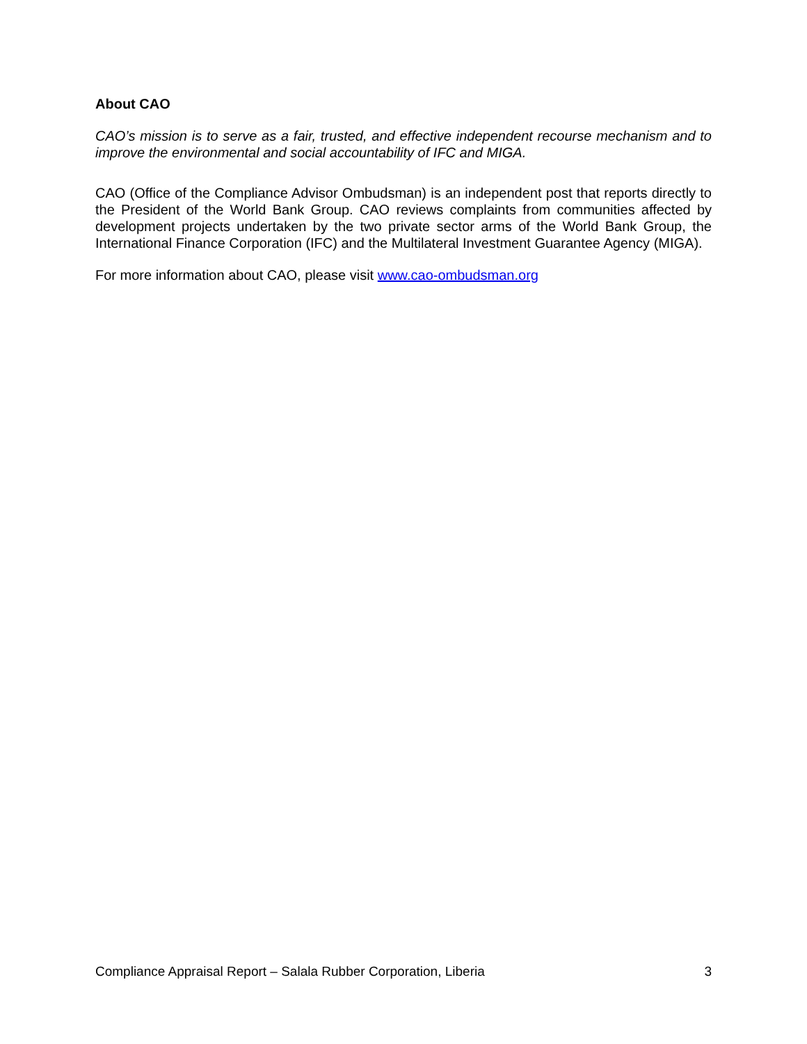About CAO
CAO’s mission is to serve as a fair, trusted, and effective independent recourse mechanism and to improve the environmental and social accountability of IFC and MIGA.
CAO (Office of the Compliance Advisor Ombudsman) is an independent post that reports directly to the President of the World Bank Group. CAO reviews complaints from communities affected by development projects undertaken by the two private sector arms of the World Bank Group, the International Finance Corporation (IFC) and the Multilateral Investment Guarantee Agency (MIGA).
For more information about CAO, please visit www.cao-ombudsman.org
Compliance Appraisal Report – Salala Rubber Corporation, Liberia 3